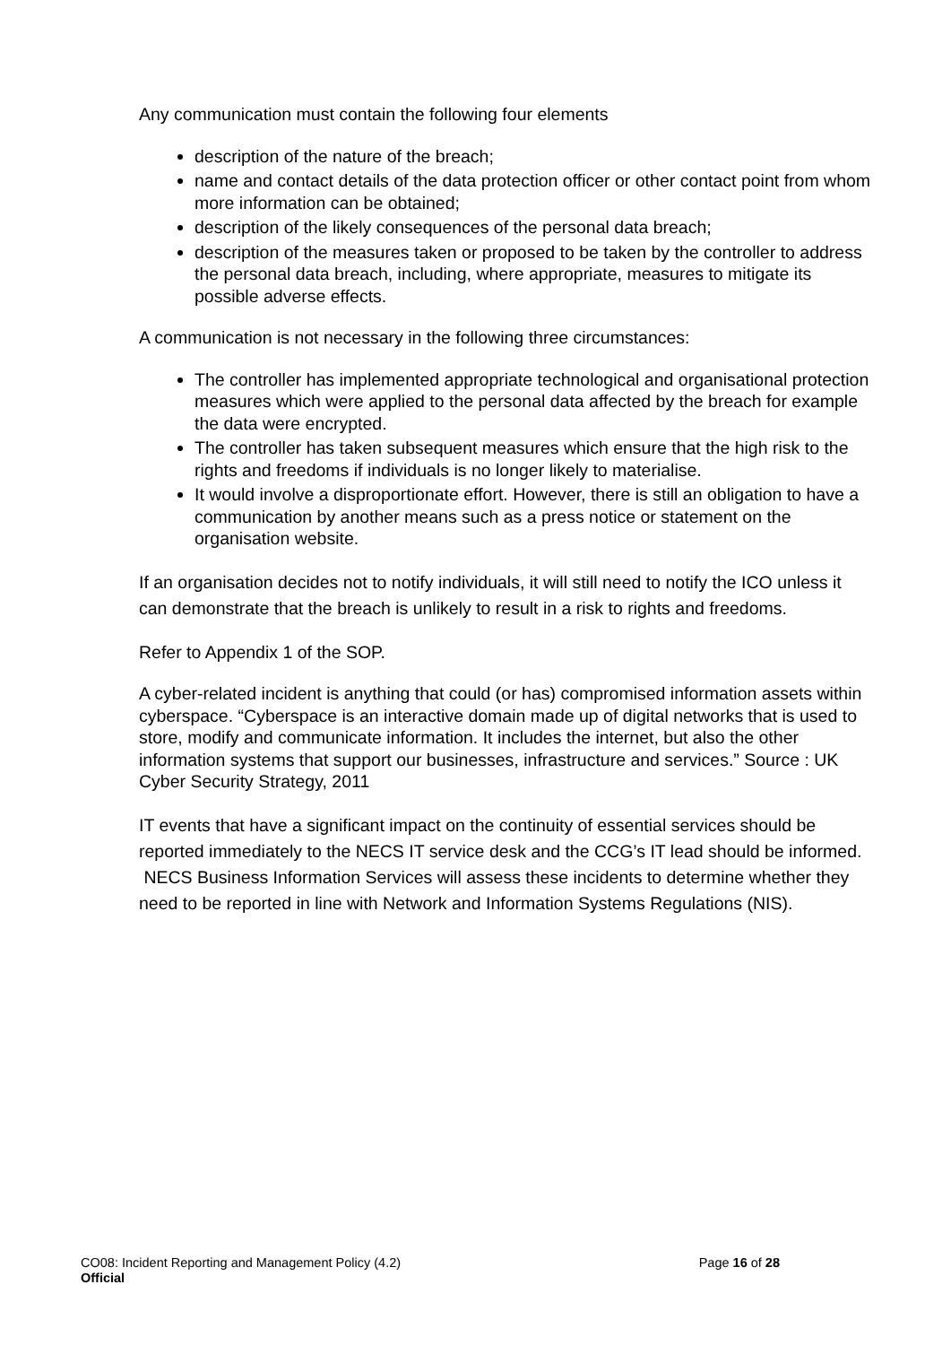Any communication must contain the following four elements
description of the nature of the breach;
name and contact details of the data protection officer or other contact point from whom more information can be obtained;
description of the likely consequences of the personal data breach;
description of the measures taken or proposed to be taken by the controller to address the personal data breach, including, where appropriate, measures to mitigate its possible adverse effects.
A communication is not necessary in the following three circumstances:
The controller has implemented appropriate technological and organisational protection measures which were applied to the personal data affected by the breach for example the data were encrypted.
The controller has taken subsequent measures which ensure that the high risk to the rights and freedoms if individuals is no longer likely to materialise.
It would involve a disproportionate effort. However, there is still an obligation to have a communication by another means such as a press notice or statement on the organisation website.
If an organisation decides not to notify individuals, it will still need to notify the ICO unless it can demonstrate that the breach is unlikely to result in a risk to rights and freedoms.
Refer to Appendix 1 of the SOP.
A cyber-related incident is anything that could (or has) compromised information assets within cyberspace. “Cyberspace is an interactive domain made up of digital networks that is used to store, modify and communicate information. It includes the internet, but also the other information systems that support our businesses, infrastructure and services.” Source : UK Cyber Security Strategy, 2011
IT events that have a significant impact on the continuity of essential services should be reported immediately to the NECS IT service desk and the CCG’s IT lead should be informed. NECS Business Information Services will assess these incidents to determine whether they need to be reported in line with Network and Information Systems Regulations (NIS).
CO08: Incident Reporting and Management Policy (4.2) Page 16 of 28
Official